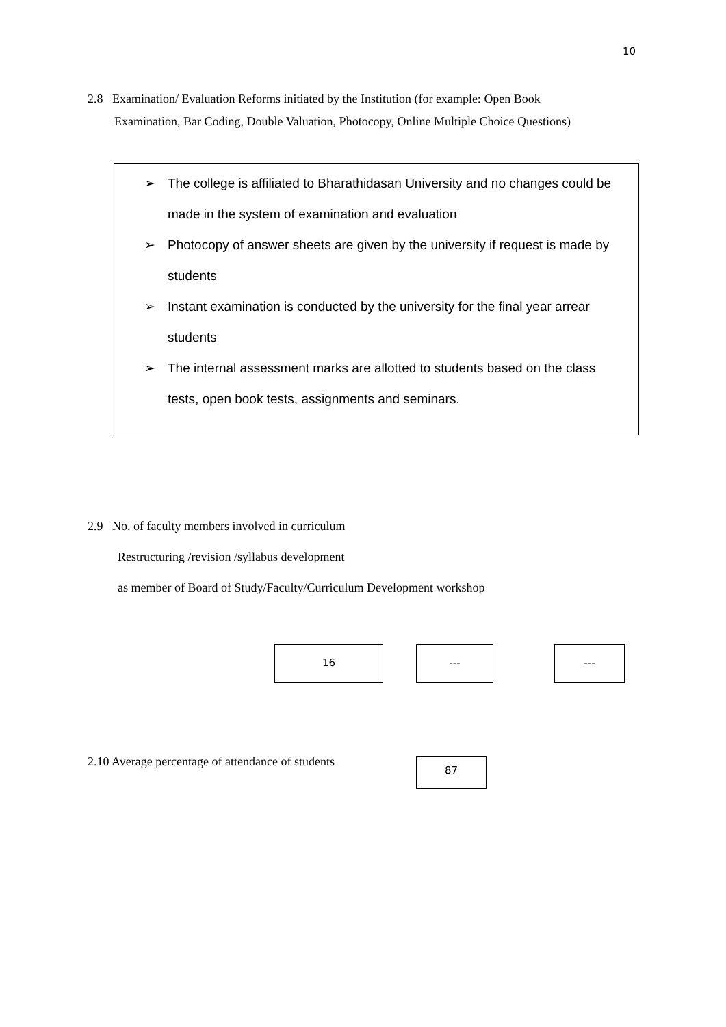10
2.8 Examination/ Evaluation Reforms initiated by the Institution (for example: Open Book
Examination, Bar Coding, Double Valuation, Photocopy, Online Multiple Choice Questions)
➢ The college is affiliated to Bharathidasan University and no changes could be made in the system of examination and evaluation
➢ Photocopy of answer sheets are given by the university if request is made by students
➢ Instant examination is conducted by the university for the final year arrear students
➢ The internal assessment marks are allotted to students based on the class tests, open book tests, assignments and seminars.
2.9 No. of faculty members involved in curriculum
Restructuring /revision /syllabus development
as member of Board of Study/Faculty/Curriculum Development workshop
16 --- ---
2.10 Average percentage of attendance of students
87